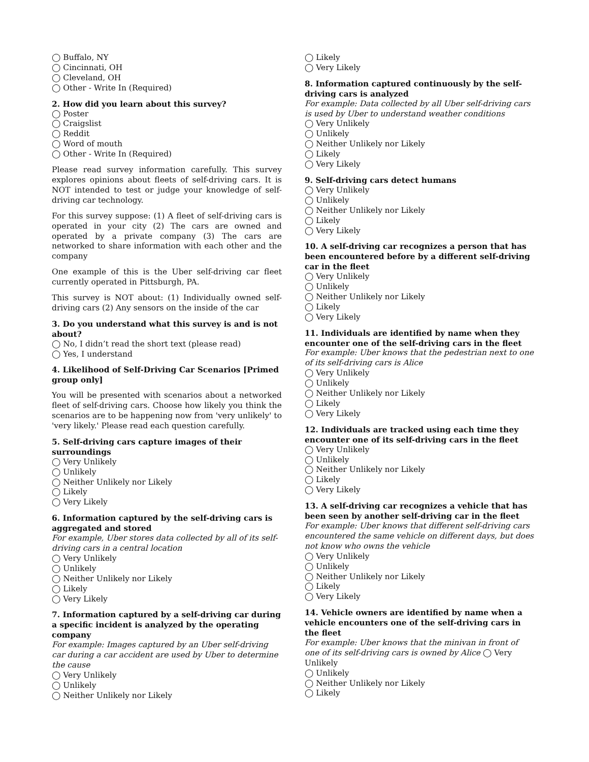◯ Buffalo, NY
◯ Cincinnati, OH
◯ Cleveland, OH
◯ Other - Write In (Required)
2. How did you learn about this survey?
◯ Poster
◯ Craigslist
◯ Reddit
◯ Word of mouth
◯ Other - Write In (Required)
Please read survey information carefully. This survey explores opinions about fleets of self-driving cars. It is NOT intended to test or judge your knowledge of self-driving car technology.
For this survey suppose: (1) A fleet of self-driving cars is operated in your city (2) The cars are owned and operated by a private company (3) The cars are networked to share information with each other and the company
One example of this is the Uber self-driving car fleet currently operated in Pittsburgh, PA.
This survey is NOT about: (1) Individually owned self-driving cars (2) Any sensors on the inside of the car
3. Do you understand what this survey is and is not about?
◯ No, I didn’t read the short text (please read)
◯ Yes, I understand
4. Likelihood of Self-Driving Car Scenarios [Primed group only]
You will be presented with scenarios about a networked fleet of self-driving cars. Choose how likely you think the scenarios are to be happening now from 'very unlikely' to 'very likely.' Please read each question carefully.
5. Self-driving cars capture images of their surroundings
◯ Very Unlikely
◯ Unlikely
◯ Neither Unlikely nor Likely
◯ Likely
◯ Very Likely
6. Information captured by the self-driving cars is aggregated and stored
For example, Uber stores data collected by all of its self-driving cars in a central location
◯ Very Unlikely
◯ Unlikely
◯ Neither Unlikely nor Likely
◯ Likely
◯ Very Likely
7. Information captured by a self-driving car during a specific incident is analyzed by the operating company
For example: Images captured by an Uber self-driving car during a car accident are used by Uber to determine the cause
◯ Very Unlikely
◯ Unlikely
◯ Neither Unlikely nor Likely
◯ Likely
◯ Very Likely
8. Information captured continuously by the self-driving cars is analyzed
For example: Data collected by all Uber self-driving cars is used by Uber to understand weather conditions
◯ Very Unlikely
◯ Unlikely
◯ Neither Unlikely nor Likely
◯ Likely
◯ Very Likely
9. Self-driving cars detect humans
◯ Very Unlikely
◯ Unlikely
◯ Neither Unlikely nor Likely
◯ Likely
◯ Very Likely
10. A self-driving car recognizes a person that has been encountered before by a different self-driving car in the fleet
◯ Very Unlikely
◯ Unlikely
◯ Neither Unlikely nor Likely
◯ Likely
◯ Very Likely
11. Individuals are identified by name when they encounter one of the self-driving cars in the fleet
For example: Uber knows that the pedestrian next to one of its self-driving cars is Alice
◯ Very Unlikely
◯ Unlikely
◯ Neither Unlikely nor Likely
◯ Likely
◯ Very Likely
12. Individuals are tracked using each time they encounter one of its self-driving cars in the fleet
◯ Very Unlikely
◯ Unlikely
◯ Neither Unlikely nor Likely
◯ Likely
◯ Very Likely
13. A self-driving car recognizes a vehicle that has been seen by another self-driving car in the fleet
For example: Uber knows that different self-driving cars encountered the same vehicle on different days, but does not know who owns the vehicle
◯ Very Unlikely
◯ Unlikely
◯ Neither Unlikely nor Likely
◯ Likely
◯ Very Likely
14. Vehicle owners are identified by name when a vehicle encounters one of the self-driving cars in the fleet
For example: Uber knows that the minivan in front of one of its self-driving cars is owned by Alice ◯ Very Unlikely
◯ Unlikely
◯ Neither Unlikely nor Likely
◯ Likely